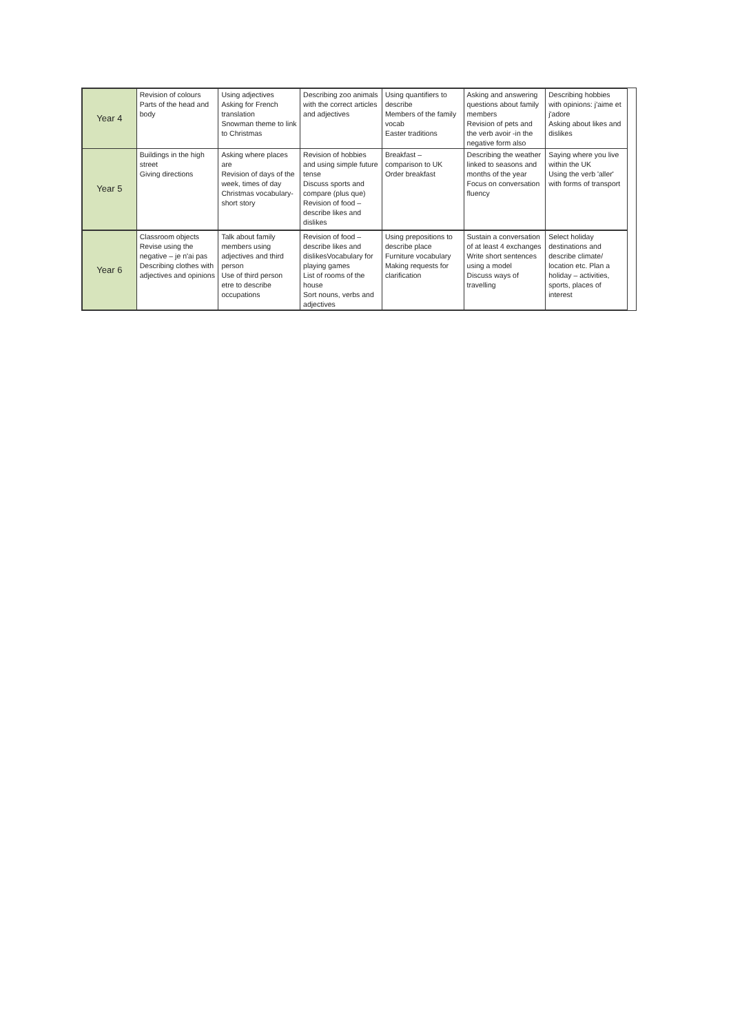| Year 4 | Revision of colours Parts of the head and body | Using adjectives Asking for French translation Snowman theme to link to Christmas | Describing zoo animals with the correct articles and adjectives | Using quantifiers to describe Members of the family vocab Easter traditions | Asking and answering questions about family members Revision of pets and the verb avoir -in the negative form also | Describing hobbies with opinions: j'aime et j'adore Asking about likes and dislikes |
| Year 5 | Buildings in the high street Giving directions | Asking where places are Revision of days of the week, times of day Christmas vocabulary- short story | Revision of hobbies and using simple future tense Discuss sports and compare (plus que) Revision of food – describe likes and dislikes | Breakfast – comparison to UK Order breakfast | Describing the weather linked to seasons and months of the year Focus on conversation fluency | Saying where you live within the UK Using the verb 'aller' with forms of transport |
| Year 6 | Classroom objects Revise using the negative – je n'ai pas Describing clothes with adjectives and opinions | Talk about family members using adjectives and third person Use of third person etre to describe occupations | Revision of food – describe likes and dislikesVocabulary for playing games List of rooms of the house Sort nouns, verbs and adjectives | Using prepositions to describe place Furniture vocabulary Making requests for clarification | Sustain a conversation of at least 4 exchanges Write short sentences using a model Discuss ways of travelling | Select holiday destinations and describe climate/ location etc. Plan a holiday – activities, sports, places of interest |